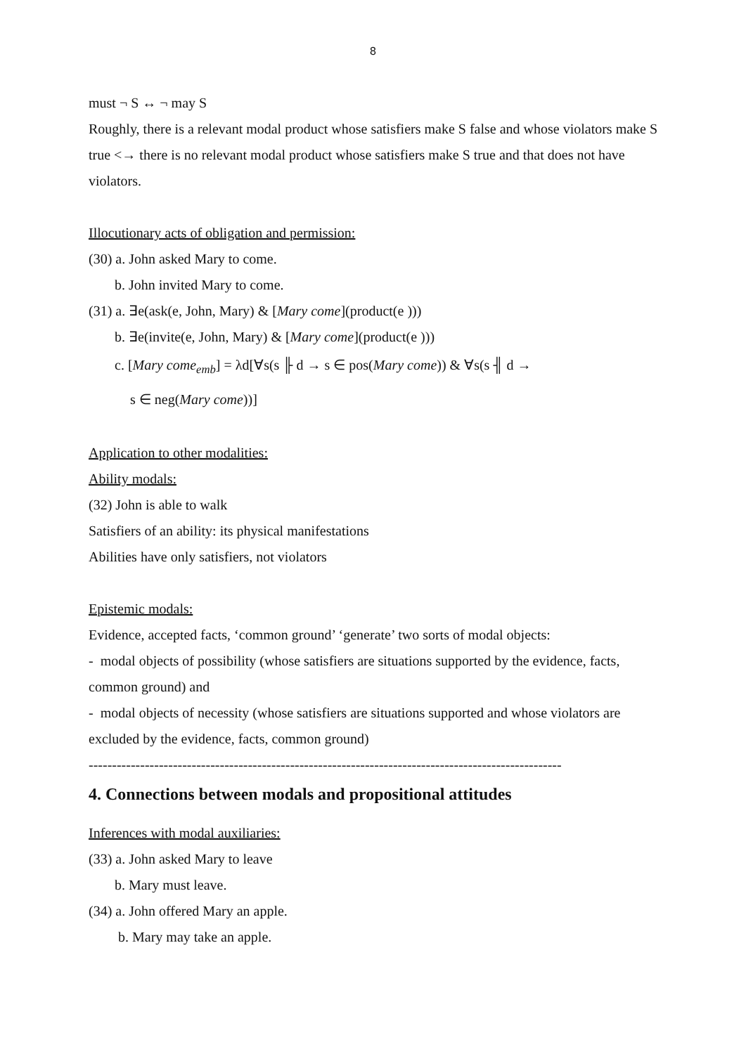8
must ¬ S ↔ ¬ may S
Roughly, there is a relevant modal product whose satisfiers make S false and whose violators make S true <→ there is no relevant modal product whose satisfiers make S true and that does not have violators.
Illocutionary acts of obligation and permission:
(30) a. John asked Mary to come.
b. John invited Mary to come.
(31) a. ∃e(ask(e, John, Mary) & [Mary come](product(e )))
b. ∃e(invite(e, John, Mary) & [Mary come](product(e )))
c. [Mary come<sub>emb</sub>] = λd[∀s(s ╟ d → s ∈ pos(Mary come)) & ∀s(s ╢ d →
s ∈ neg(Mary come))]
Application to other modalities:
Ability modals:
(32) John is able to walk
Satisfiers of an ability: its physical manifestations
Abilities have only satisfiers, not violators
Epistemic modals:
Evidence, accepted facts, ‘common ground’ ‘generate’ two sorts of modal objects:
- modal objects of possibility (whose satisfiers are situations supported by the evidence, facts, common ground) and
- modal objects of necessity (whose satisfiers are situations supported and whose violators are excluded by the evidence, facts, common ground)
-----------------------------------------------------------------------------------------------------
4. Connections between modals and propositional attitudes
Inferences with modal auxiliaries:
(33) a. John asked Mary to leave
b. Mary must leave.
(34) a. John offered Mary an apple.
b. Mary may take an apple.